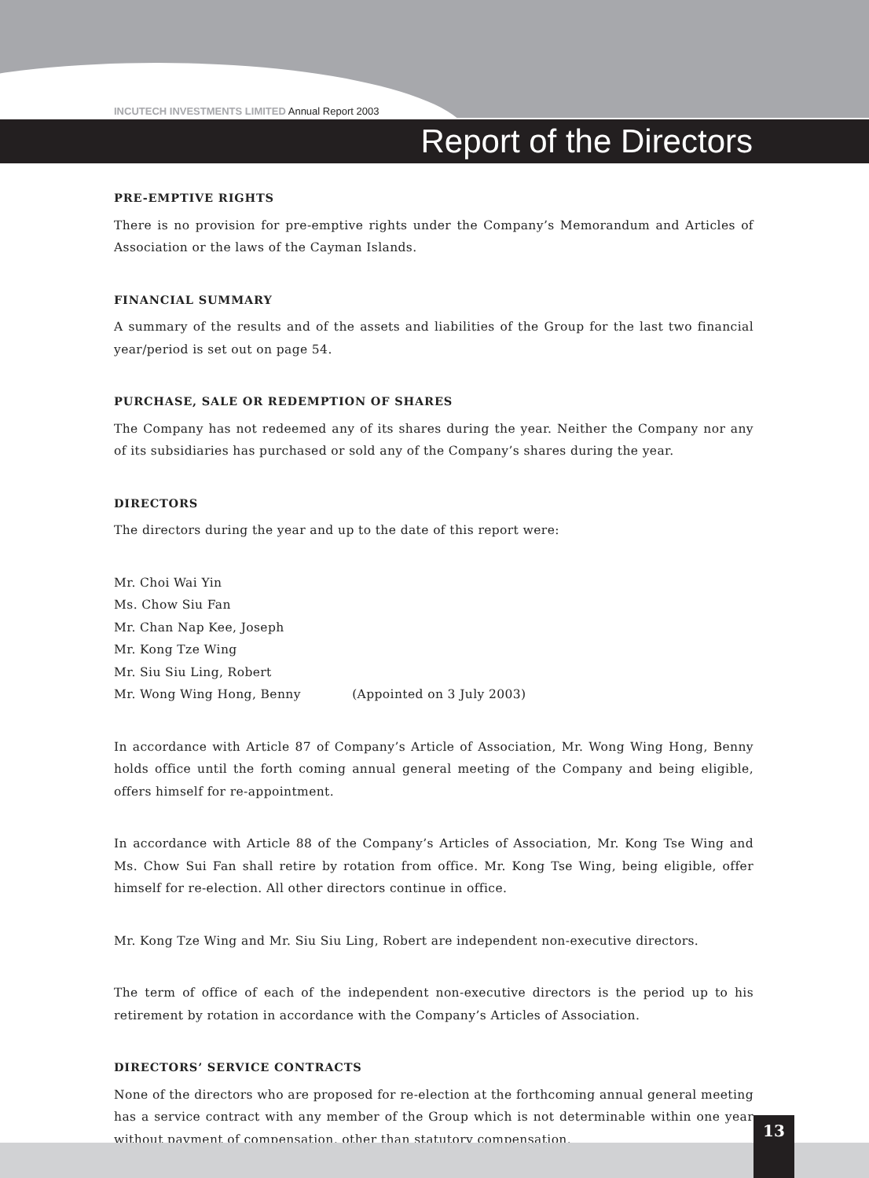INCUTECH INVESTMENTS LIMITED Annual Report 2003
Report of the Directors
PRE-EMPTIVE RIGHTS
There is no provision for pre-emptive rights under the Company’s Memorandum and Articles of Association or the laws of the Cayman Islands.
FINANCIAL SUMMARY
A summary of the results and of the assets and liabilities of the Group for the last two financial year/period is set out on page 54.
PURCHASE, SALE OR REDEMPTION OF SHARES
The Company has not redeemed any of its shares during the year. Neither the Company nor any of its subsidiaries has purchased or sold any of the Company’s shares during the year.
DIRECTORS
The directors during the year and up to the date of this report were:
Mr. Choi Wai Yin
Ms. Chow Siu Fan
Mr. Chan Nap Kee, Joseph
Mr. Kong Tze Wing
Mr. Siu Siu Ling, Robert
Mr. Wong Wing Hong, Benny (Appointed on 3 July 2003)
In accordance with Article 87 of Company’s Article of Association, Mr. Wong Wing Hong, Benny holds office until the forth coming annual general meeting of the Company and being eligible, offers himself for re-appointment.
In accordance with Article 88 of the Company’s Articles of Association, Mr. Kong Tse Wing and Ms. Chow Sui Fan shall retire by rotation from office. Mr. Kong Tse Wing, being eligible, offer himself for re-election. All other directors continue in office.
Mr. Kong Tze Wing and Mr. Siu Siu Ling, Robert are independent non-executive directors.
The term of office of each of the independent non-executive directors is the period up to his retirement by rotation in accordance with the Company’s Articles of Association.
DIRECTORS’ SERVICE CONTRACTS
None of the directors who are proposed for re-election at the forthcoming annual general meeting has a service contract with any member of the Group which is not determinable within one year without payment of compensation, other than statutory compensation.
13